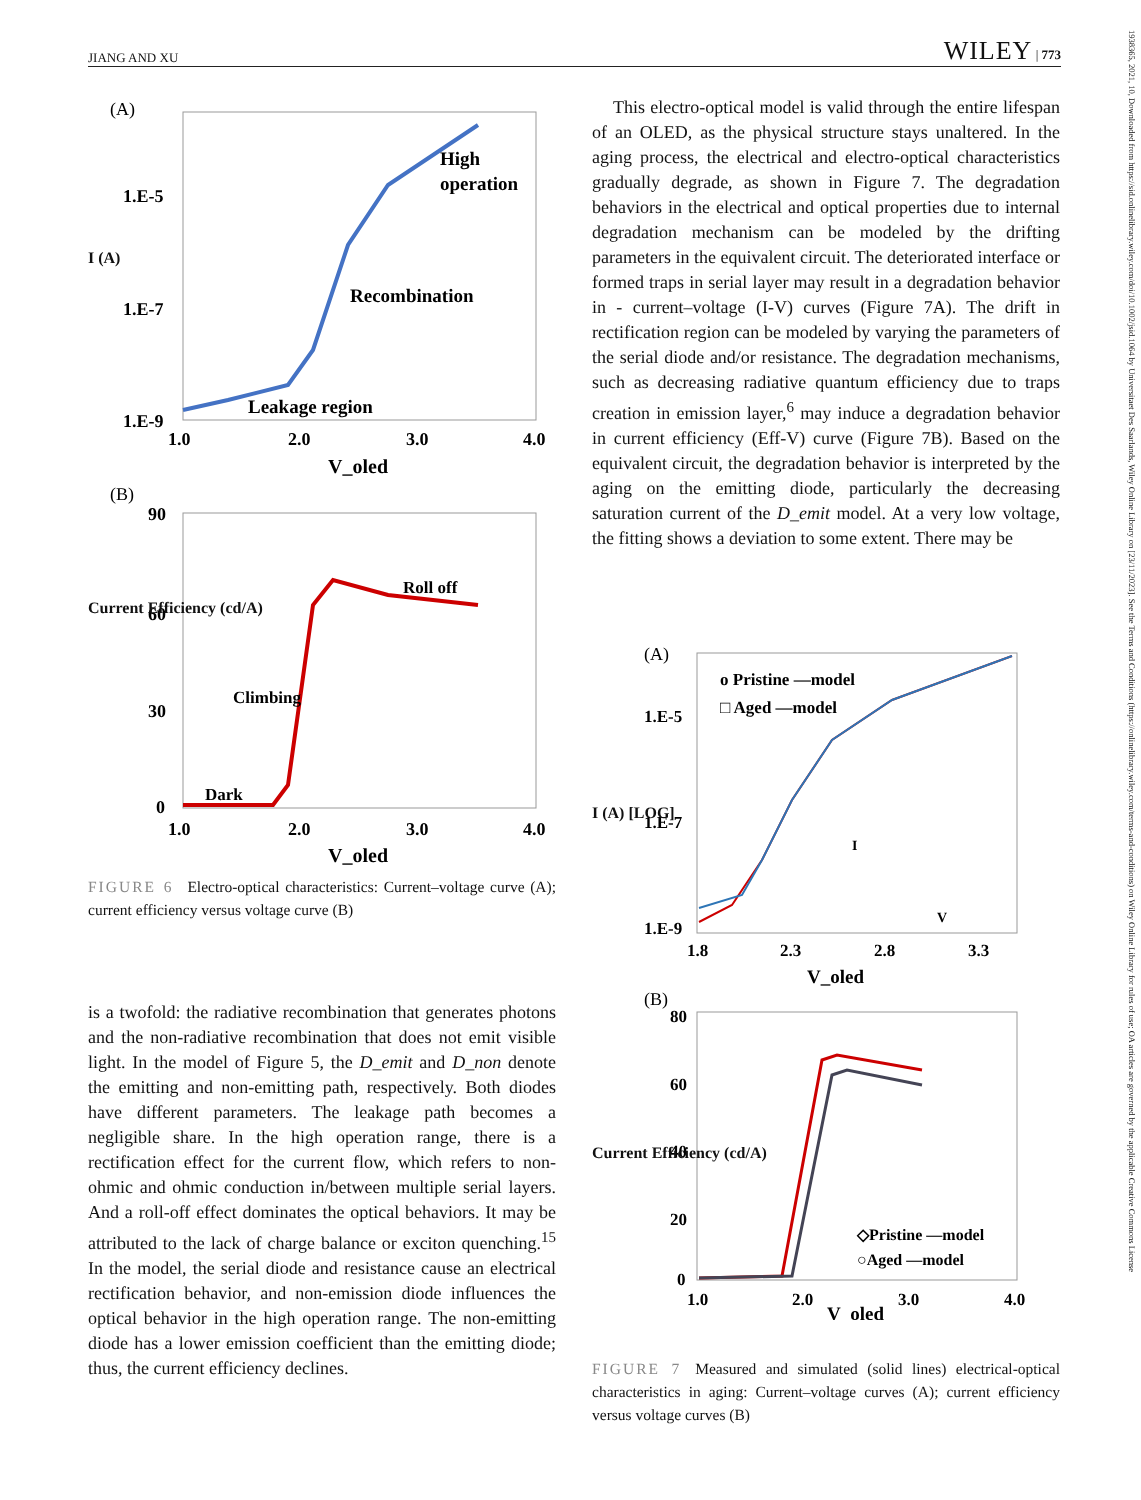JIANG AND XU WILEY | 773
(A)
1.E-5
1.E-7
1.E-9
High
operation
Recombination
Leakage region
1.0
2.0
3.0
4.0
V_oled
(B)
90
60
30
0
Roll off
Climbing
Dark
1.0
2.0
3.0
4.0
V_oled
I (A)
Current Efficiency (cd/A)
FIGURE 6 Electro-optical characteristics: Current–voltage curve (A); current efficiency versus voltage curve (B)
is a twofold: the radiative recombination that generates photons and the non-radiative recombination that does not emit visible light. In the model of Figure 5, the D_emit and D_non denote the emitting and non-emitting path, respectively. Both diodes have different parameters. The leakage path becomes a negligible share. In the high operation range, there is a rectification effect for the current flow, which refers to non-ohmic and ohmic conduction in/between multiple serial layers. And a roll-off effect dominates the optical behaviors. It may be attributed to the lack of charge balance or exciton quenching.<sup>15</sup> In the model, the serial diode and resistance cause an electrical rectification behavior, and non-emission diode influences the optical behavior in the high operation range. The non-emitting diode has a lower emission coefficient than the emitting diode; thus, the current efficiency declines.
This electro-optical model is valid through the entire lifespan of an OLED, as the physical structure stays unaltered. In the aging process, the electrical and electro-optical characteristics gradually degrade, as shown in Figure 7. The degradation behaviors in the electrical and optical properties due to internal degradation mechanism can be modeled by the drifting parameters in the equivalent circuit. The deteriorated interface or formed traps in serial layer may result in a degradation behavior in - current–voltage (I-V) curves (Figure 7A). The drift in rectification region can be modeled by varying the parameters of the serial diode and/or resistance. The degradation mechanisms, such as decreasing radiative quantum efficiency due to traps creation in emission layer,<sup>6</sup> may induce a degradation behavior in current efficiency (Eff-V) curve (Figure 7B). Based on the equivalent circuit, the degradation behavior is interpreted by the aging on the emitting diode, particularly the decreasing saturation current of the D_emit model. At a very low voltage, the fitting shows a deviation to some extent. There may be
(A)
o Pristine —model
□ Aged —model
1.E-5
1.E-7
1.E-9
I
V
1.8
2.3
2.8
3.3
V_oled
(B)
80
60
40
20
0
◇Pristine —model
○Aged —model
1.0
2.0
3.0
4.0
V_oled
I (A) [LOG]
Current Efficiency (cd/A)
FIGURE 7 Measured and simulated (solid lines) electrical-optical characteristics in aging: Current–voltage curves (A); current efficiency versus voltage curves (B)
1938365, 2021, 10, Downloaded from https://sid.onlinelibrary.wiley.com/doi/10.1002/jsid.1064 by Universitaet Des Saarlands, Wiley Online Library on [23/11/2023]. See the Terms and Conditions (https://onlinelibrary.wiley.com/terms-and-conditions) on Wiley Online Library for rules of use; OA articles are governed by the applicable Creative Commons License